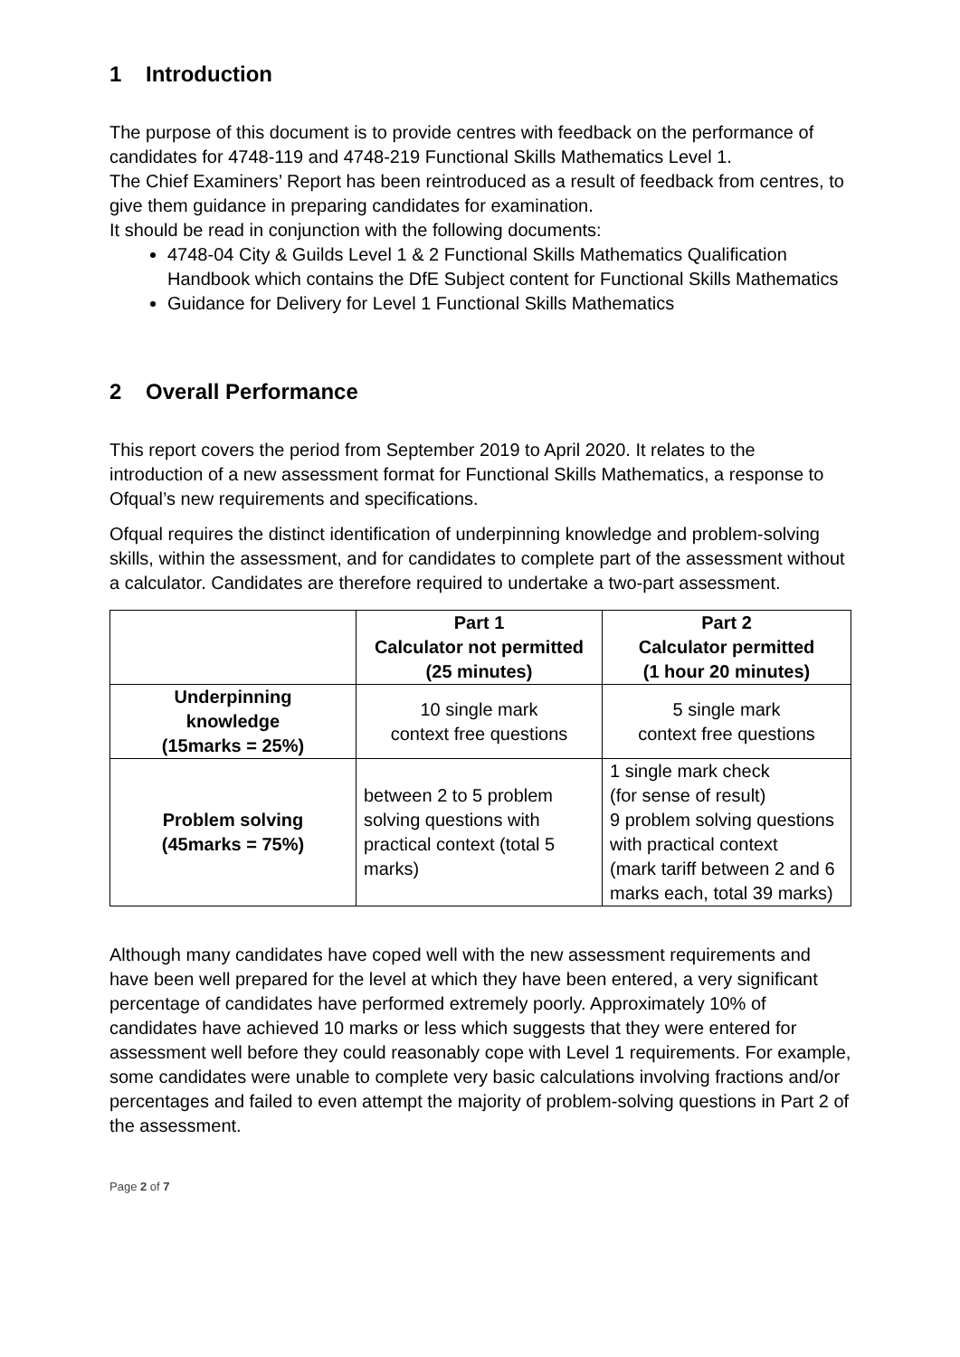1 Introduction
The purpose of this document is to provide centres with feedback on the performance of candidates for 4748-119 and 4748-219 Functional Skills Mathematics Level 1.
The Chief Examiners’ Report has been reintroduced as a result of feedback from centres, to give them guidance in preparing candidates for examination.
It should be read in conjunction with the following documents:
4748-04 City & Guilds Level 1 & 2 Functional Skills Mathematics Qualification Handbook which contains the DfE Subject content for Functional Skills Mathematics
Guidance for Delivery for Level 1 Functional Skills Mathematics
2 Overall Performance
This report covers the period from September 2019 to April 2020. It relates to the introduction of a new assessment format for Functional Skills Mathematics, a response to Ofqual’s new requirements and specifications.
Ofqual requires the distinct identification of underpinning knowledge and problem-solving skills, within the assessment, and for candidates to complete part of the assessment without a calculator. Candidates are therefore required to undertake a two-part assessment.
| | Part 1 Calculator not permitted (25 minutes) | Part 2 Calculator permitted (1 hour 20 minutes) |
| --- | --- | --- |
| Underpinning knowledge (15marks = 25%) | 10 single mark context free questions | 5 single mark context free questions |
| Problem solving (45marks = 75%) | between 2 to 5 problem solving questions with practical context (total 5 marks) | 1 single mark check (for sense of result) 9 problem solving questions with practical context (mark tariff between 2 and 6 marks each, total 39 marks) |
Although many candidates have coped well with the new assessment requirements and have been well prepared for the level at which they have been entered, a very significant percentage of candidates have performed extremely poorly. Approximately 10% of candidates have achieved 10 marks or less which suggests that they were entered for assessment well before they could reasonably cope with Level 1 requirements. For example, some candidates were unable to complete very basic calculations involving fractions and/or percentages and failed to even attempt the majority of problem-solving questions in Part 2 of the assessment.
Page 2 of 7